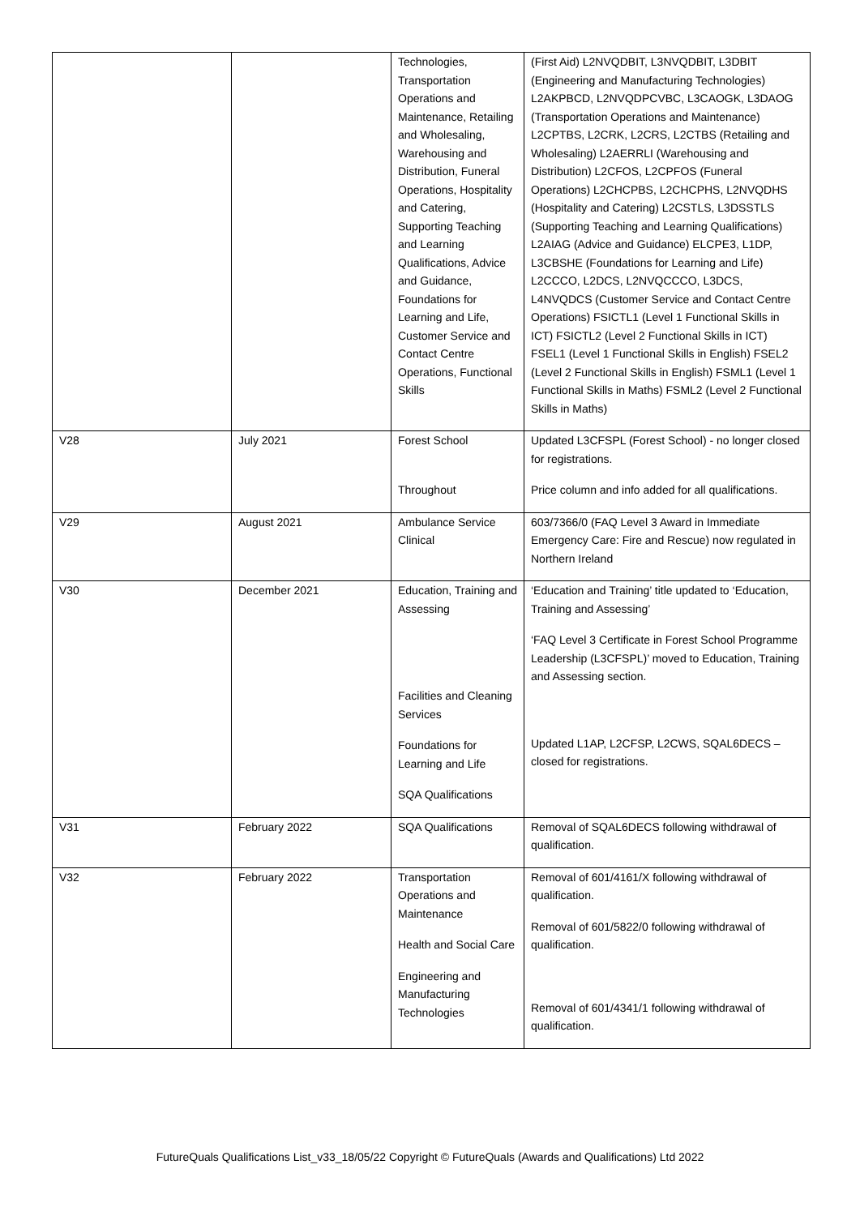| | | Technologies, Transportation Operations and Maintenance, Retailing and Wholesaling, Warehousing and Distribution, Funeral Operations, Hospitality and Catering, Supporting Teaching and Learning Qualifications, Advice and Guidance, Foundations for Learning and Life, Customer Service and Contact Centre Operations, Functional Skills | (First Aid) L2NVQDBIT, L3NVQDBIT, L3DBIT (Engineering and Manufacturing Technologies) L2AKPBCD, L2NVQDPCVBC, L3CAOGK, L3DAOG (Transportation Operations and Maintenance) L2CPTBS, L2CRK, L2CRS, L2CTBS (Retailing and Wholesaling) L2AERRLI (Warehousing and Distribution) L2CFOS, L2CPFOS (Funeral Operations) L2CHCPBS, L2CHCPHS, L2NVQDHS (Hospitality and Catering) L2CSTLS, L3DSSTLS (Supporting Teaching and Learning Qualifications) L2AIAG (Advice and Guidance) ELCPE3, L1DP, L3CBSHE (Foundations for Learning and Life) L2CCCO, L2DCS, L2NVQCCCO, L3DCS, L4NVQDCS (Customer Service and Contact Centre Operations) FSICTL1 (Level 1 Functional Skills in ICT) FSICTL2 (Level 2 Functional Skills in ICT) FSEL1 (Level 1 Functional Skills in English) FSEL2 (Level 2 Functional Skills in English) FSML1 (Level 1 Functional Skills in Maths) FSML2 (Level 2 Functional Skills in Maths) |
| V28 | July 2021 | Forest School Throughout | Updated L3CFSPL (Forest School) - no longer closed for registrations. Price column and info added for all qualifications. |
| V29 | August 2021 | Ambulance Service Clinical | 603/7366/0 (FAQ Level 3 Award in Immediate Emergency Care: Fire and Rescue) now regulated in Northern Ireland |
| V30 | December 2021 | Education, Training and Assessing Facilities and Cleaning Services Foundations for Learning and Life SQA Qualifications | ‘Education and Training’ title updated to ‘Education, Training and Assessing’ ‘FAQ Level 3 Certificate in Forest School Programme Leadership (L3CFSPL)’ moved to Education, Training and Assessing section. Updated L1AP, L2CFSP, L2CWS, SQAL6DECS – closed for registrations. |
| V31 | February 2022 | SQA Qualifications | Removal of SQAL6DECS following withdrawal of qualification. |
| V32 | February 2022 | Transportation Operations and Maintenance Health and Social Care Engineering and Manufacturing Technologies | Removal of 601/4161/X following withdrawal of qualification. Removal of 601/5822/0 following withdrawal of qualification. Removal of 601/4341/1 following withdrawal of qualification. |
FutureQuals Qualifications List_v33_18/05/22 Copyright © FutureQuals (Awards and Qualifications) Ltd 2022